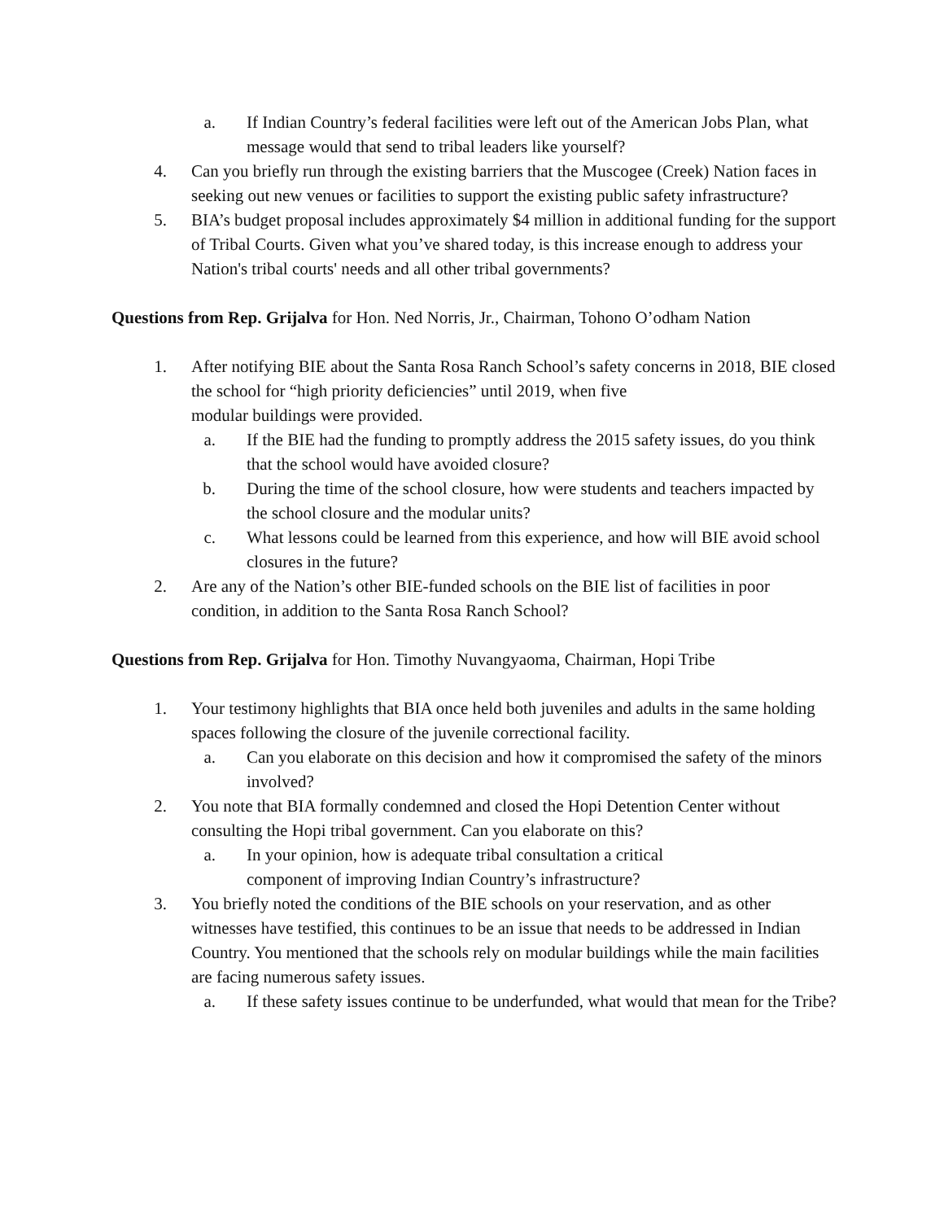a. If Indian Country’s federal facilities were left out of the American Jobs Plan, what message would that send to tribal leaders like yourself?
4. Can you briefly run through the existing barriers that the Muscogee (Creek) Nation faces in seeking out new venues or facilities to support the existing public safety infrastructure?
5. BIA’s budget proposal includes approximately $4 million in additional funding for the support of Tribal Courts. Given what you’ve shared today, is this increase enough to address your Nation's tribal courts' needs and all other tribal governments?
Questions from Rep. Grijalva for Hon. Ned Norris, Jr., Chairman, Tohono O’odham Nation
1. After notifying BIE about the Santa Rosa Ranch School’s safety concerns in 2018, BIE closed the school for “high priority deficiencies” until 2019, when five
modular buildings were provided.
a. If the BIE had the funding to promptly address the 2015 safety issues, do you think that the school would have avoided closure?
b. During the time of the school closure, how were students and teachers impacted by the school closure and the modular units?
c. What lessons could be learned from this experience, and how will BIE avoid school closures in the future?
2. Are any of the Nation’s other BIE-funded schools on the BIE list of facilities in poor condition, in addition to the Santa Rosa Ranch School?
Questions from Rep. Grijalva for Hon. Timothy Nuvangyaoma, Chairman, Hopi Tribe
1. Your testimony highlights that BIA once held both juveniles and adults in the same holding spaces following the closure of the juvenile correctional facility.
a. Can you elaborate on this decision and how it compromised the safety of the minors involved?
2. You note that BIA formally condemned and closed the Hopi Detention Center without consulting the Hopi tribal government. Can you elaborate on this?
a. In your opinion, how is adequate tribal consultation a critical
component of improving Indian Country’s infrastructure?
3. You briefly noted the conditions of the BIE schools on your reservation, and as other witnesses have testified, this continues to be an issue that needs to be addressed in Indian Country. You mentioned that the schools rely on modular buildings while the main facilities are facing numerous safety issues.
a. If these safety issues continue to be underfunded, what would that mean for the Tribe?